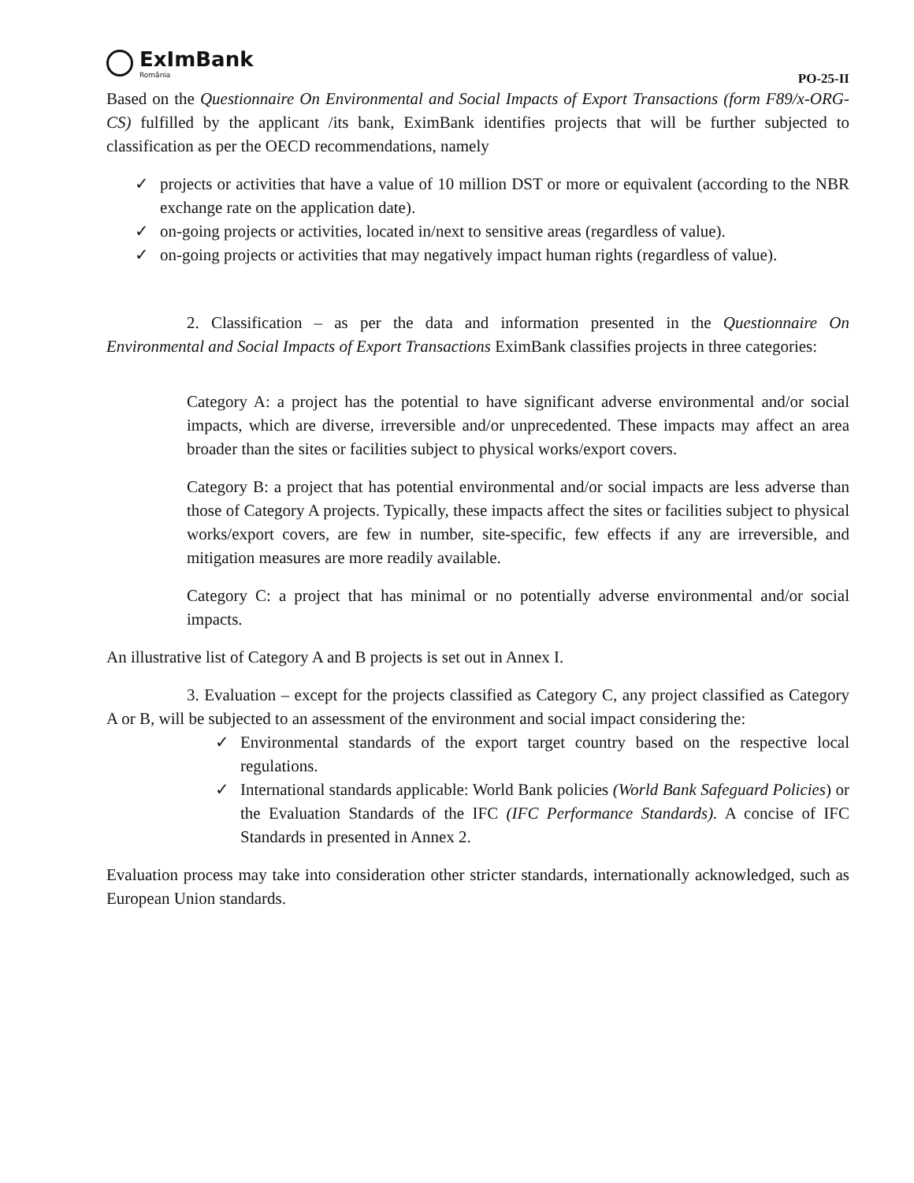ExImBank
România
PO-25-II
Based on the Questionnaire On Environmental and Social Impacts of Export Transactions (form F89/x-ORG-CS) fulfilled by the applicant /its bank, EximBank identifies projects that will be further subjected to classification as per the OECD recommendations, namely
✓ projects or activities that have a value of 10 million DST or more or equivalent (according to the NBR exchange rate on the application date).
✓ on-going projects or activities, located in/next to sensitive areas (regardless of value).
✓ on-going projects or activities that may negatively impact human rights (regardless of value).
2. Classification – as per the data and information presented in the Questionnaire On Environmental and Social Impacts of Export Transactions EximBank classifies projects in three categories:
Category A: a project has the potential to have significant adverse environmental and/or social impacts, which are diverse, irreversible and/or unprecedented. These impacts may affect an area broader than the sites or facilities subject to physical works/export covers.
Category B: a project that has potential environmental and/or social impacts are less adverse than those of Category A projects. Typically, these impacts affect the sites or facilities subject to physical works/export covers, are few in number, site-specific, few effects if any are irreversible, and mitigation measures are more readily available.
Category C: a project that has minimal or no potentially adverse environmental and/or social impacts.
An illustrative list of Category A and B projects is set out in Annex I.
3. Evaluation – except for the projects classified as Category C, any project classified as Category A or B, will be subjected to an assessment of the environment and social impact considering the:
✓ Environmental standards of the export target country based on the respective local regulations.
✓ International standards applicable: World Bank policies (World Bank Safeguard Policies) or the Evaluation Standards of the IFC (IFC Performance Standards). A concise of IFC Standards in presented in Annex 2.
Evaluation process may take into consideration other stricter standards, internationally acknowledged, such as European Union standards.